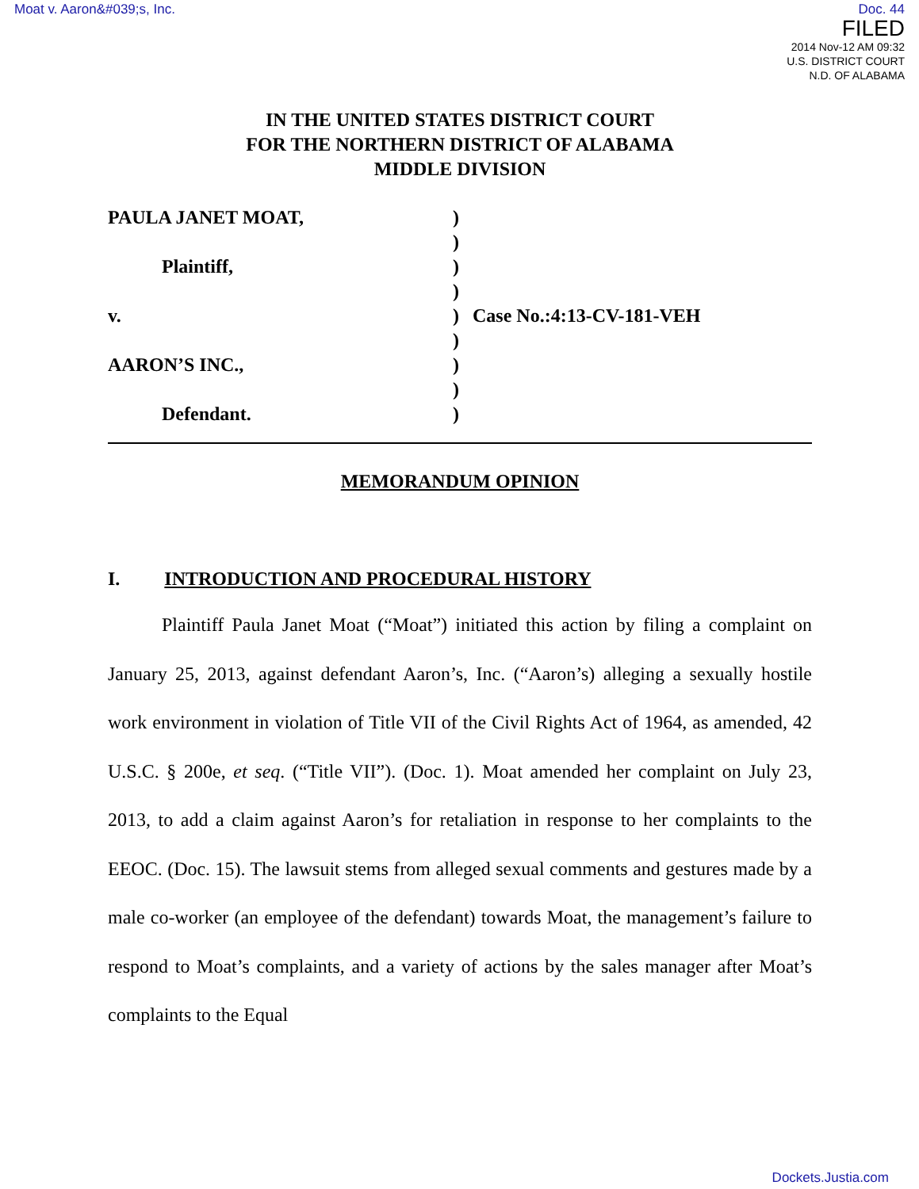Moat v. Aaron&#039;s, Inc. Doc. 44
FILED
2014 Nov-12 AM 09:32
U.S. DISTRICT COURT
N.D. OF ALABAMA
IN THE UNITED STATES DISTRICT COURT
FOR THE NORTHERN DISTRICT OF ALABAMA
MIDDLE DIVISION
PAULA JANET MOAT,
)
)
Plaintiff,
)
)
v.
)
Case No.:4:13-CV-181-VEH
)
AARON’S INC.,
)
)
Defendant.
)
MEMORANDUM OPINION
I. INTRODUCTION AND PROCEDURAL HISTORY
Plaintiff Paula Janet Moat (“Moat”) initiated this action by filing a complaint on January 25, 2013, against defendant Aaron’s, Inc. (“Aaron’s) alleging a sexually hostile work environment in violation of Title VII of the Civil Rights Act of 1964, as amended, 42 U.S.C. § 200e, et seq. (“Title VII”). (Doc. 1). Moat amended her complaint on July 23, 2013, to add a claim against Aaron’s for retaliation in response to her complaints to the EEOC. (Doc. 15). The lawsuit stems from alleged sexual comments and gestures made by a male co-worker (an employee of the defendant) towards Moat, the management’s failure to respond to Moat’s complaints, and a variety of actions by the sales manager after Moat’s complaints to the Equal
Dockets.Justia.com